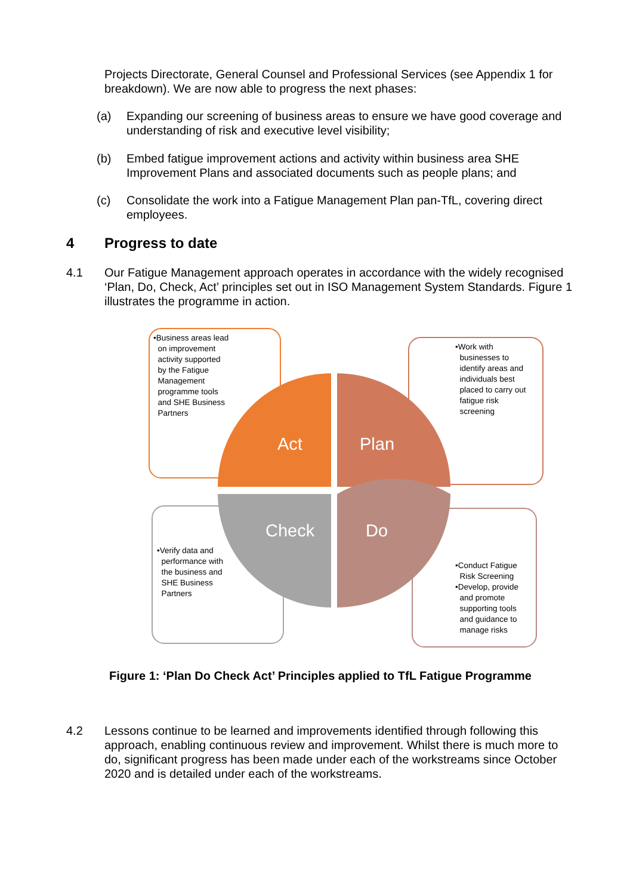Projects Directorate, General Counsel and Professional Services (see Appendix 1 for breakdown). We are now able to progress the next phases:
(a) Expanding our screening of business areas to ensure we have good coverage and understanding of risk and executive level visibility;
(b) Embed fatigue improvement actions and activity within business area SHE Improvement Plans and associated documents such as people plans; and
(c) Consolidate the work into a Fatigue Management Plan pan-TfL, covering direct employees.
4 Progress to date
4.1
Our Fatigue Management approach operates in accordance with the widely recognised ‘Plan, Do, Check, Act’ principles set out in ISO Management System Standards. Figure 1 illustrates the programme in action.
•Business areas lead
on improvement
activity supported
by the Fatigue
Management
programme tools
and SHE Business
Partners
•Work with
businesses to
identify areas and
individuals best
placed to carry out
fatigue risk
screening
Act Plan
Check Do
•Verify data and
performance with
the business and
SHE Business
Partners
•Conduct Fatigue
Risk Screening
•Develop, provide
and promote
supporting tools
and guidance to
manage risks
Figure 1: ‘Plan Do Check Act’ Principles applied to TfL Fatigue Programme
4.2
Lessons continue to be learned and improvements identified through following this approach, enabling continuous review and improvement. Whilst there is much more to do, significant progress has been made under each of the workstreams since October 2020 and is detailed under each of the workstreams.